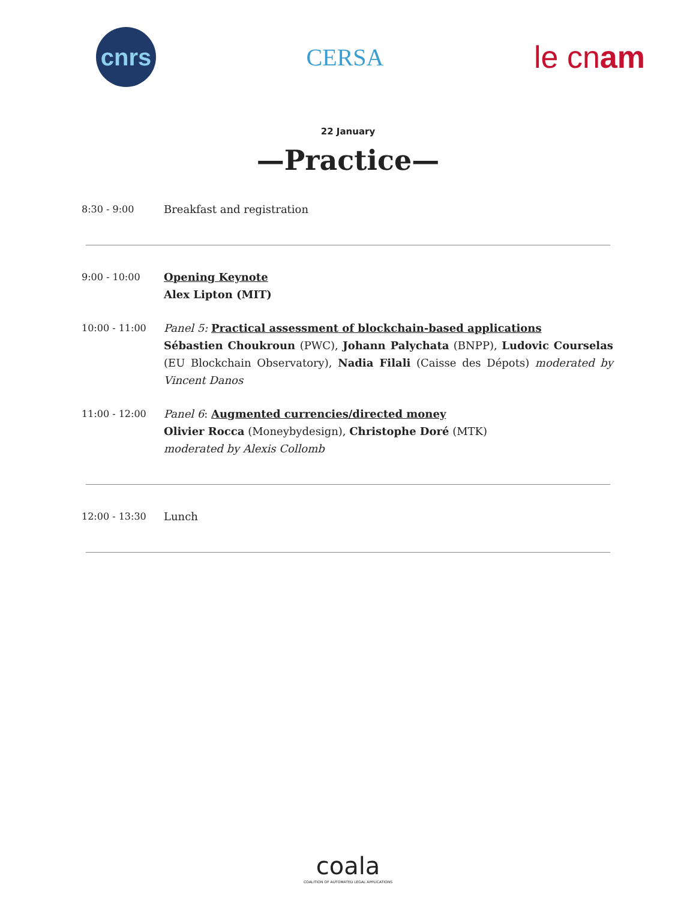cnrs
CERSA
le cnam
22 January
—Practice—
8:30 - 9:00 Breakfast and registration
9:00 - 10:00 Opening Keynote
Alex Lipton (MIT)
10:00 - 11:00 Panel 5: Practical assessment of blockchain-based applications
Sébastien Choukroun (PWC), Johann Palychata (BNPP), Ludovic Courselas (EU Blockchain Observatory), Nadia Filali (Caisse des Dépots) moderated by Vincent Danos
11:00 - 12:00 Panel 6: Augmented currencies/directed money
Olivier Rocca (Moneybydesign), Christophe Doré (MTK)
moderated by Alexis Collomb
12:00 - 13:30 Lunch
coala
COALITION OF AUTOMATED LEGAL APPLICATIONS